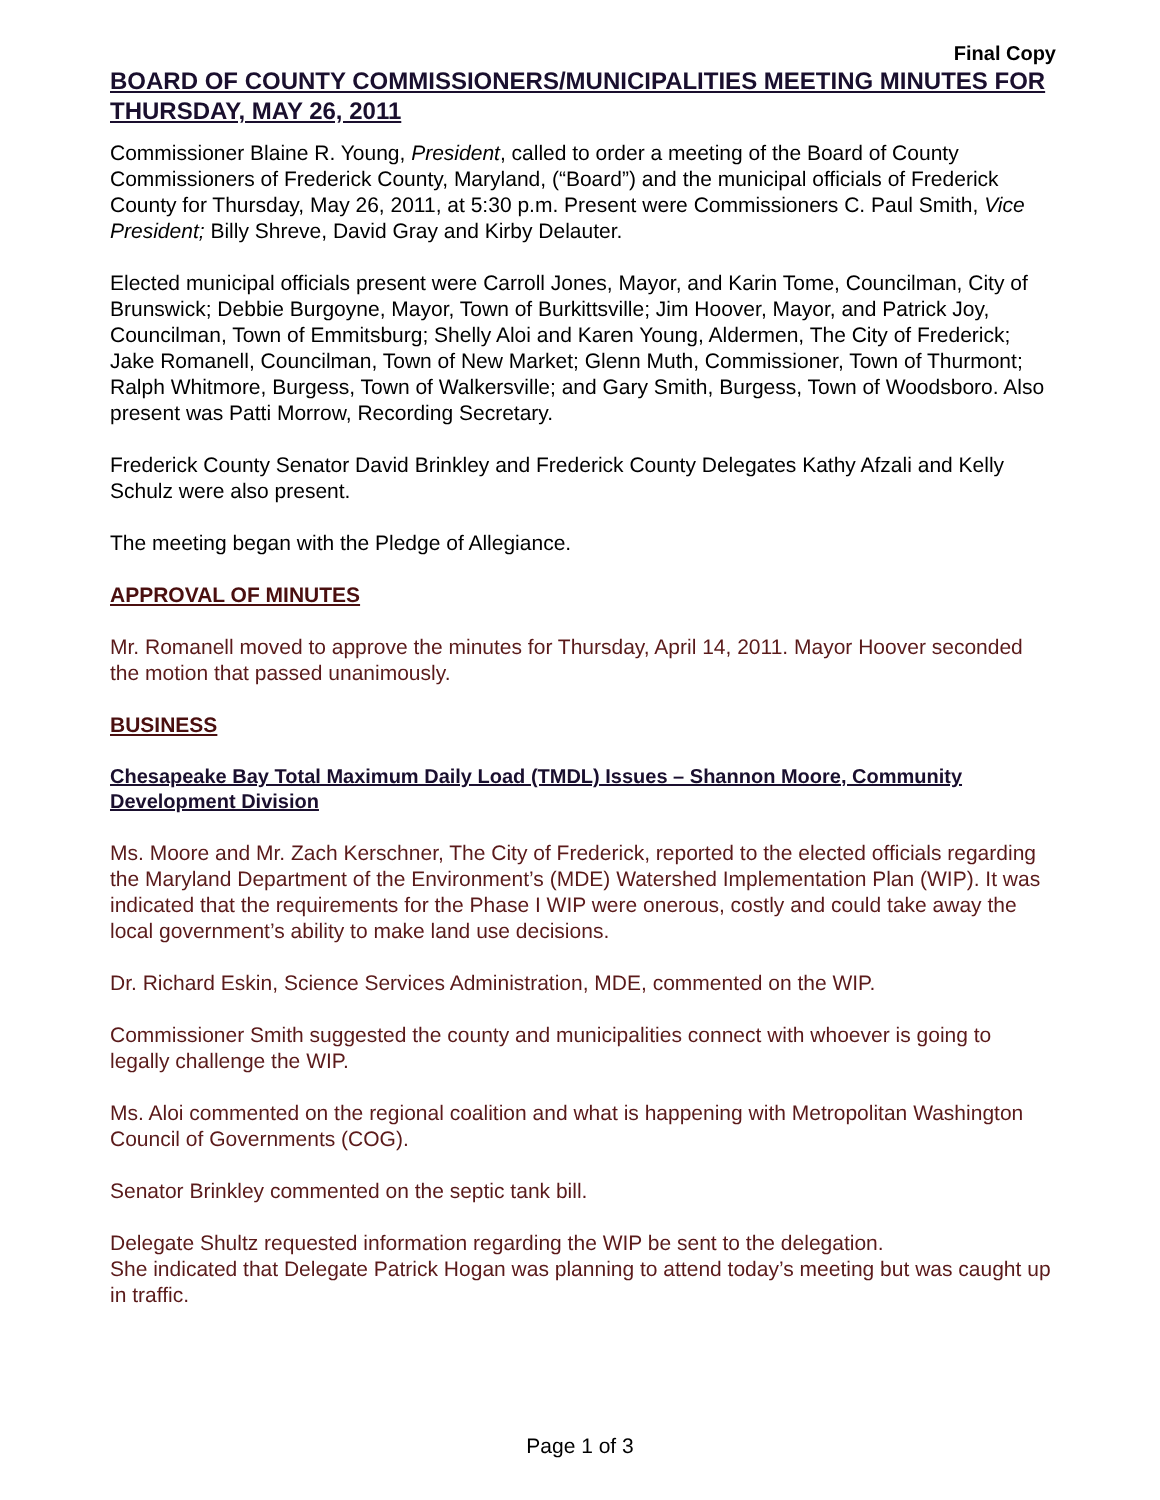Final Copy
BOARD OF COUNTY COMMISSIONERS/MUNICIPALITIES MEETING MINUTES FOR THURSDAY, MAY 26, 2011
Commissioner Blaine R. Young, President, called to order a meeting of the Board of County Commissioners of Frederick County, Maryland, (“Board”) and the municipal officials of Frederick County for Thursday, May 26, 2011, at 5:30 p.m. Present were Commissioners C. Paul Smith, Vice President; Billy Shreve, David Gray and Kirby Delauter.
Elected municipal officials present were Carroll Jones, Mayor, and Karin Tome, Councilman, City of Brunswick; Debbie Burgoyne, Mayor, Town of Burkittsville; Jim Hoover, Mayor, and Patrick Joy, Councilman, Town of Emmitsburg; Shelly Aloi and Karen Young, Aldermen, The City of Frederick; Jake Romanell, Councilman, Town of New Market; Glenn Muth, Commissioner, Town of Thurmont; Ralph Whitmore, Burgess, Town of Walkersville; and Gary Smith, Burgess, Town of Woodsboro. Also present was Patti Morrow, Recording Secretary.
Frederick County Senator David Brinkley and Frederick County Delegates Kathy Afzali and Kelly Schulz were also present.
The meeting began with the Pledge of Allegiance.
APPROVAL OF MINUTES
Mr. Romanell moved to approve the minutes for Thursday, April 14, 2011. Mayor Hoover seconded the motion that passed unanimously.
BUSINESS
Chesapeake Bay Total Maximum Daily Load (TMDL) Issues – Shannon Moore, Community Development Division
Ms. Moore and Mr. Zach Kerschner, The City of Frederick, reported to the elected officials regarding the Maryland Department of the Environment’s (MDE) Watershed Implementation Plan (WIP). It was indicated that the requirements for the Phase I WIP were onerous, costly and could take away the local government’s ability to make land use decisions.
Dr. Richard Eskin, Science Services Administration, MDE, commented on the WIP.
Commissioner Smith suggested the county and municipalities connect with whoever is going to legally challenge the WIP.
Ms. Aloi commented on the regional coalition and what is happening with Metropolitan Washington Council of Governments (COG).
Senator Brinkley commented on the septic tank bill.
Delegate Shultz requested information regarding the WIP be sent to the delegation.
She indicated that Delegate Patrick Hogan was planning to attend today’s meeting but was caught up in traffic.
Page 1 of 3